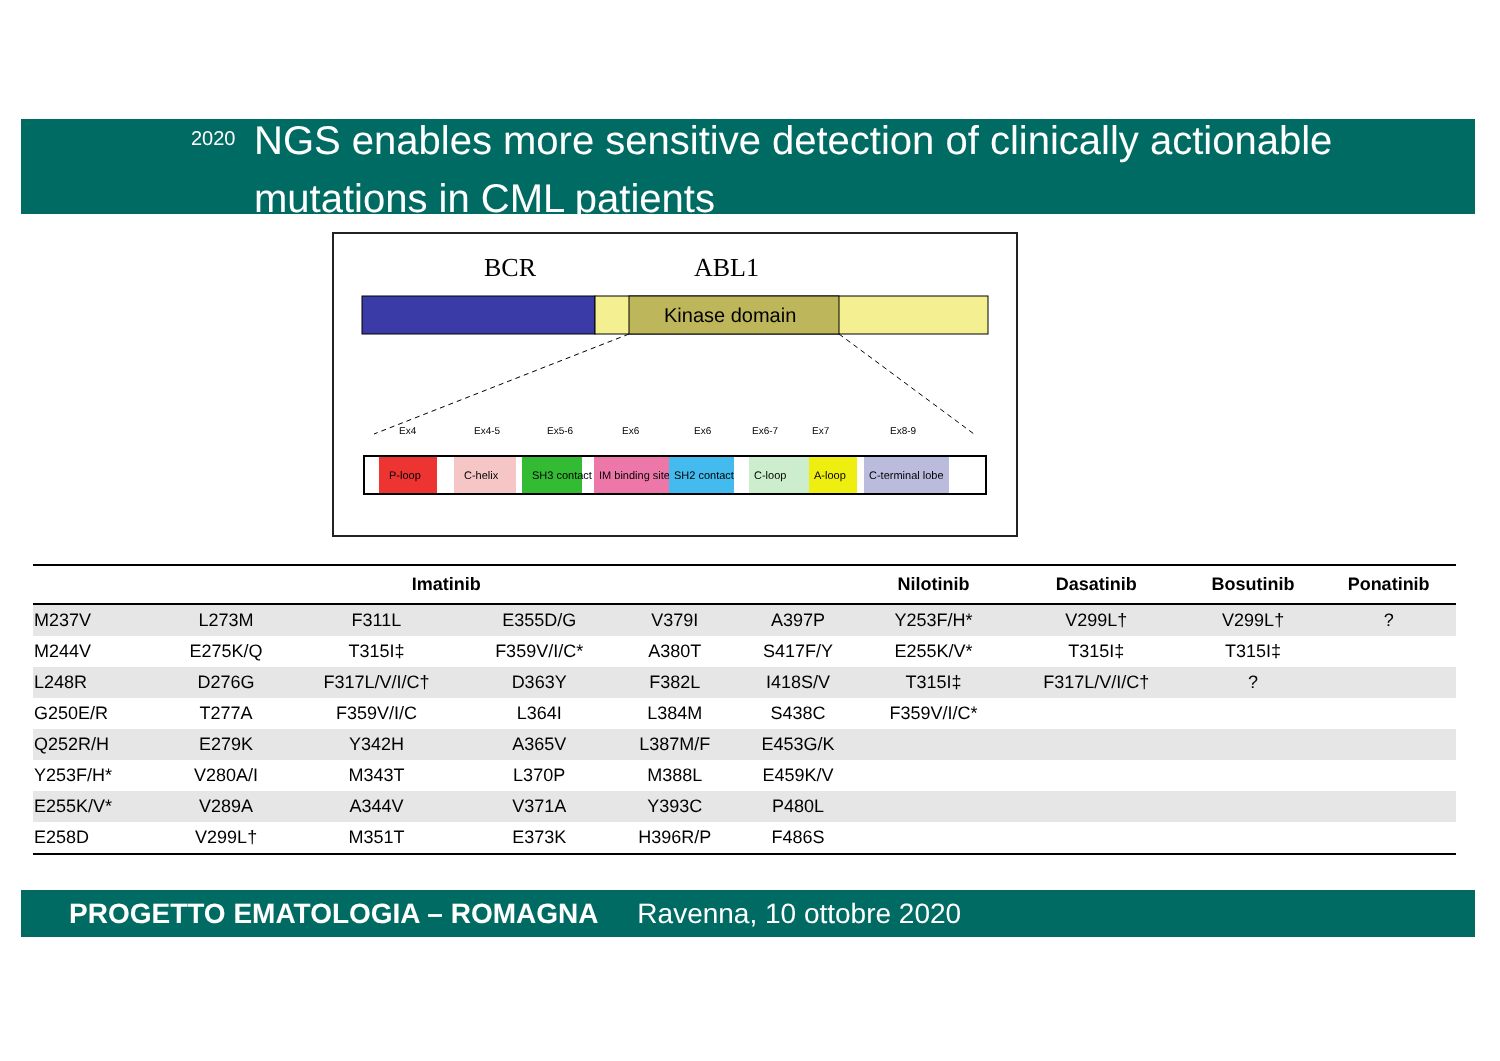2020
NGS enables more sensitive detection of clinically actionable mutations in CML patients
BCR
ABL1
Kinase domain
Ex4
Ex4-5
Ex5-6
Ex6
Ex6
Ex6-7
Ex7
Ex8-9
P-loop
C-helix
SH3 contact
IM binding site
SH2 contact
C-loop
A-loop
C-terminal lobe
| Imatinib | | | | | | Nilotinib | Dasatinib | Bosutinib | Ponatinib |
| --- | --- | --- | --- | --- | --- | --- | --- | --- | --- |
| M237V | L273M | F311L | E355D/G | V379I | A397P | Y253F/H* | V299L† | V299L† | ? |
| M244V | E275K/Q | T315I‡ | F359V/I/C* | A380T | S417F/Y | E255K/V* | T315I‡ | T315I‡ | |
| L248R | D276G | F317L/V/I/C† | D363Y | F382L | I418S/V | T315I‡ | F317L/V/I/C† | ? | |
| G250E/R | T277A | F359V/I/C | L364I | L384M | S438C | F359V/I/C* | | | |
| Q252R/H | E279K | Y342H | A365V | L387M/F | E453G/K | | | | |
| Y253F/H* | V280A/I | M343T | L370P | M388L | E459K/V | | | | |
| E255K/V* | V289A | A344V | V371A | Y393C | P480L | | | | |
| E258D | V299L† | M351T | E373K | H396R/P | F486S | | | | |
PROGETTO EMATOLOGIA – ROMAGNA Ravenna, 10 ottobre 2020